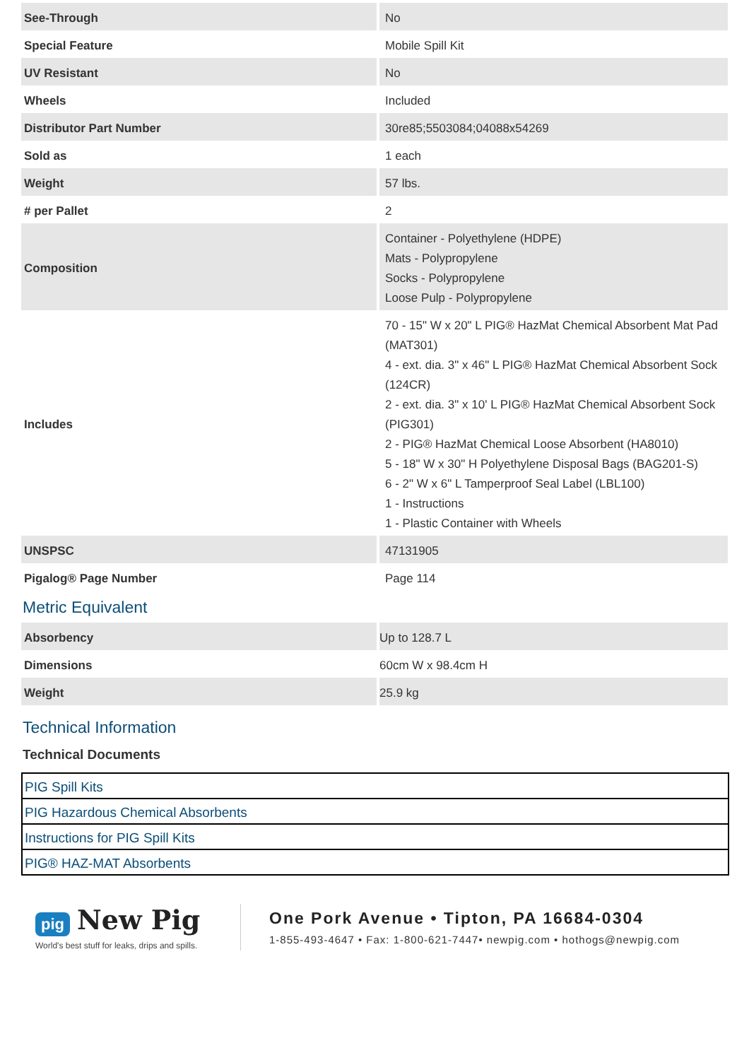| See-Through | No |
| Special Feature | Mobile Spill Kit |
| UV Resistant | No |
| Wheels | Included |
| Distributor Part Number | 30re85;5503084;04088x54269 |
| Sold as | 1 each |
| Weight | 57 lbs. |
| # per Pallet | 2 |
| Composition | Container - Polyethylene (HDPE) Mats - Polypropylene Socks - Polypropylene Loose Pulp - Polypropylene |
| Includes | 70 - 15" W x 20" L PIG® HazMat Chemical Absorbent Mat Pad (MAT301) 4 - ext. dia. 3" x 46" L PIG® HazMat Chemical Absorbent Sock (124CR) 2 - ext. dia. 3" x 10' L PIG® HazMat Chemical Absorbent Sock (PIG301) 2 - PIG® HazMat Chemical Loose Absorbent (HA8010) 5 - 18" W x 30" H Polyethylene Disposal Bags (BAG201-S) 6 - 2" W x 6" L Tamperproof Seal Label (LBL100) 1 - Instructions 1 - Plastic Container with Wheels |
| UNSPSC | 47131905 |
| Pigalog® Page Number | Page 114 |
Metric Equivalent
| Absorbency | Up to 128.7 L |
| Dimensions | 60cm W x 98.4cm H |
| Weight | 25.9 kg |
Technical Information
Technical Documents
| PIG Spill Kits |
| PIG Hazardous Chemical Absorbents |
| Instructions for PIG Spill Kits |
| PIG® HAZ-MAT Absorbents |
pig New Pig
World's best stuff for leaks, drips and spills.
One Pork Avenue • Tipton, PA 16684-0304
1-855-493-4647 • Fax: 1-800-621-7447• newpig.com • hothogs@newpig.com